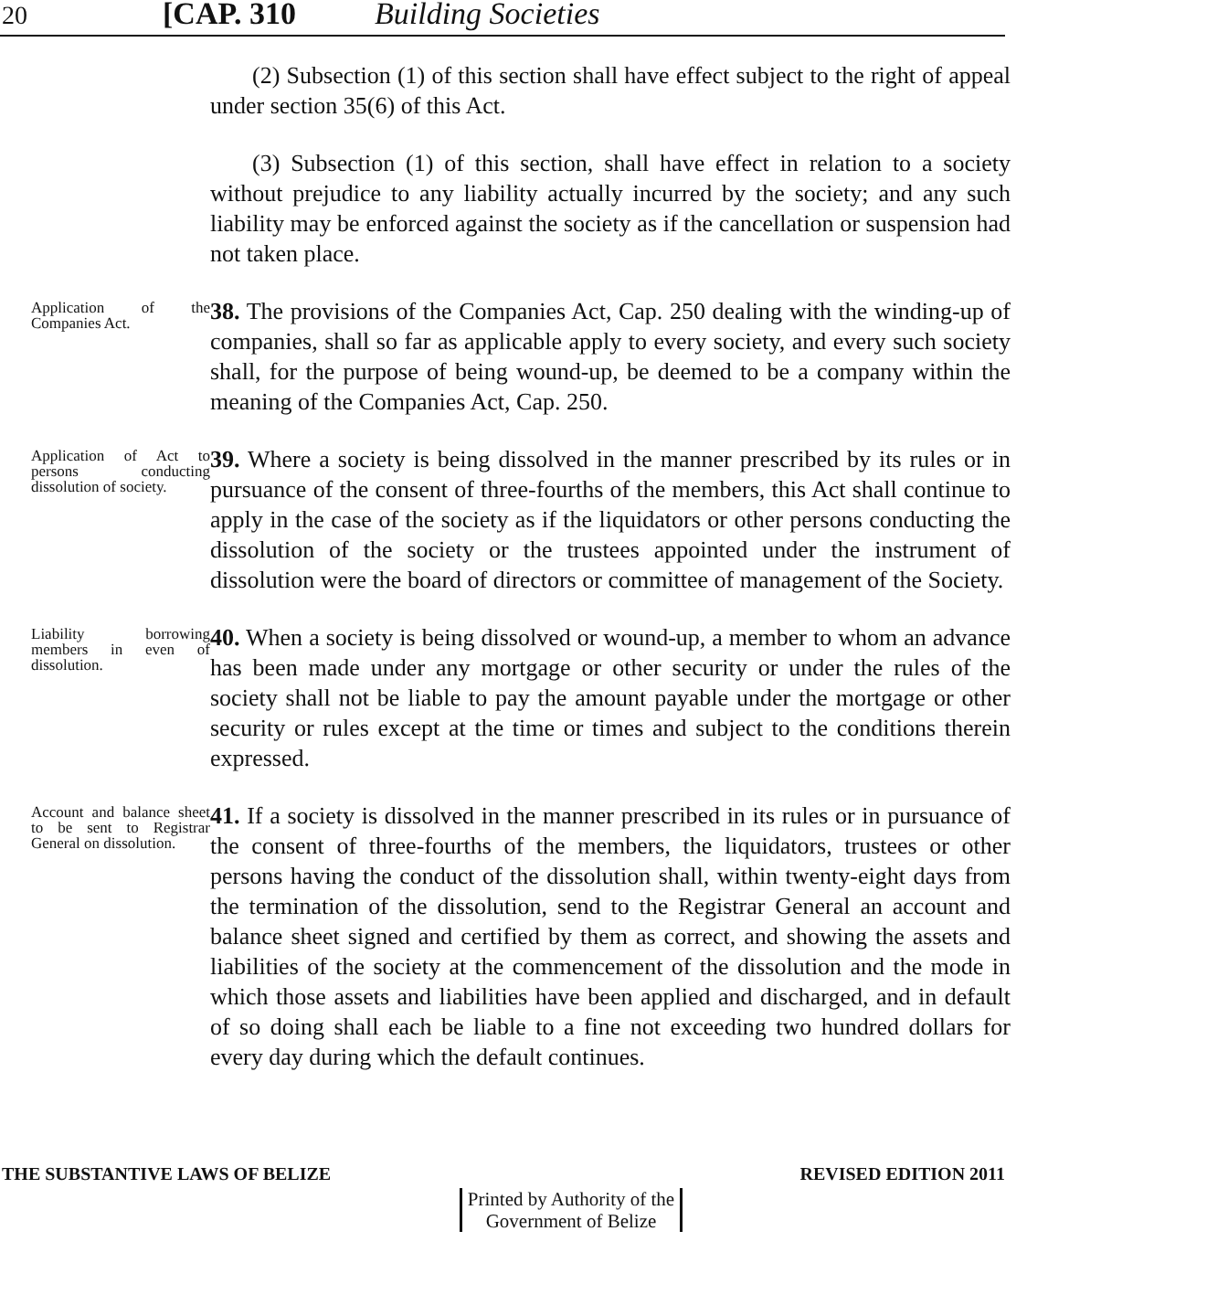20 [CAP. 310 Building Societies
(2) Subsection (1) of this section shall have effect subject to the right of appeal under section 35(6) of this Act.
(3) Subsection (1) of this section, shall have effect in relation to a society without prejudice to any liability actually incurred by the society; and any such liability may be enforced against the society as if the cancellation or suspension had not taken place.
Application of the Companies Act.
38. The provisions of the Companies Act, Cap. 250 dealing with the winding-up of companies, shall so far as applicable apply to every society, and every such society shall, for the purpose of being wound-up, be deemed to be a company within the meaning of the Companies Act, Cap. 250.
Application of Act to persons conducting dissolution of society.
39. Where a society is being dissolved in the manner prescribed by its rules or in pursuance of the consent of three-fourths of the members, this Act shall continue to apply in the case of the society as if the liquidators or other persons conducting the dissolution of the society or the trustees appointed under the instrument of dissolution were the board of directors or committee of management of the Society.
Liability borrowing members in even of dissolution.
40. When a society is being dissolved or wound-up, a member to whom an advance has been made under any mortgage or other security or under the rules of the society shall not be liable to pay the amount payable under the mortgage or other security or rules except at the time or times and subject to the conditions therein expressed.
Account and balance sheet to be sent to Registrar General on dissolution.
41. If a society is dissolved in the manner prescribed in its rules or in pursuance of the consent of three-fourths of the members, the liquidators, trustees or other persons having the conduct of the dissolution shall, within twenty-eight days from the termination of the dissolution, send to the Registrar General an account and balance sheet signed and certified by them as correct, and showing the assets and liabilities of the society at the commencement of the dissolution and the mode in which those assets and liabilities have been applied and discharged, and in default of so doing shall each be liable to a fine not exceeding two hundred dollars for every day during which the default continues.
THE SUBSTANTIVE LAWS OF BELIZE REVISED EDITION 2011
Printed by Authority of the
Government of Belize